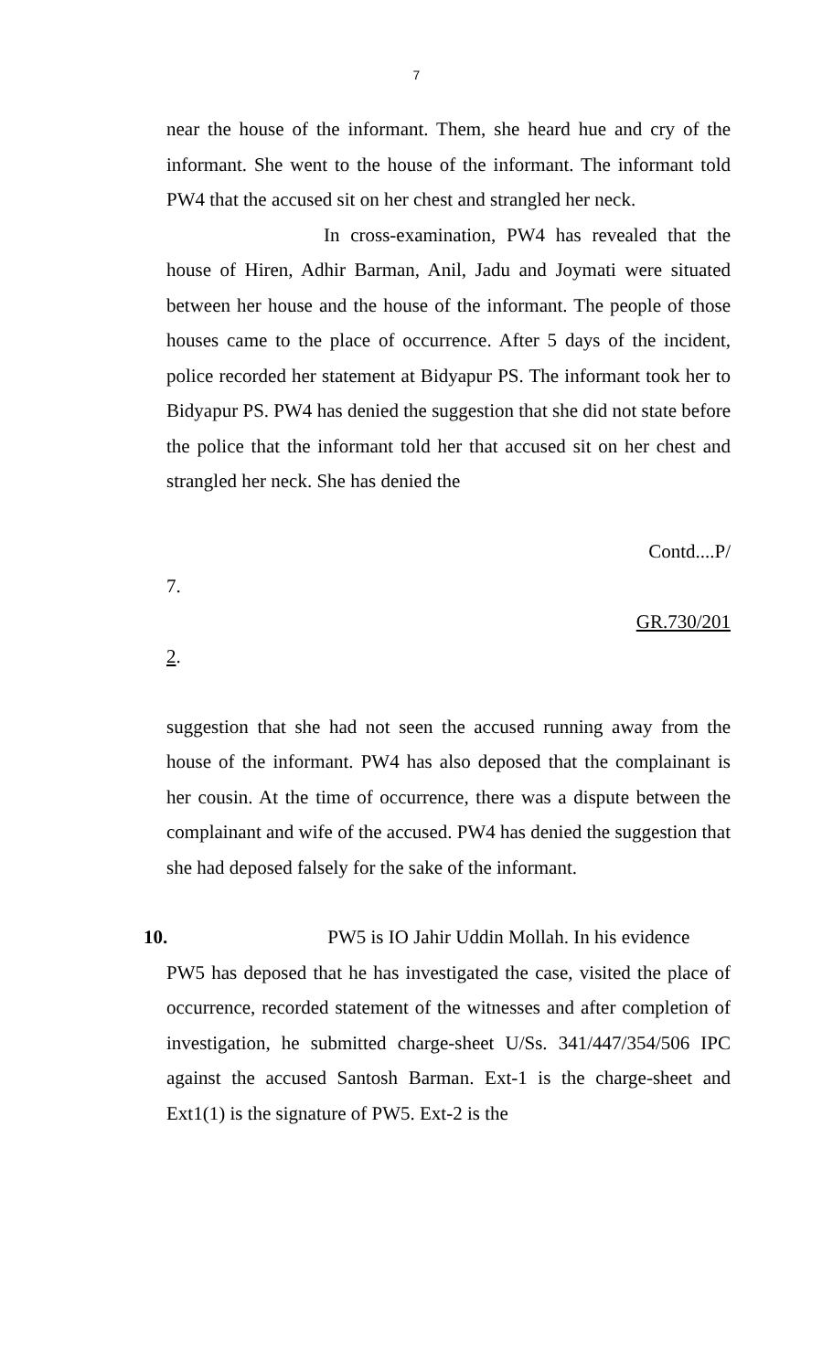7
near the house of the informant. Them, she heard hue and cry of the informant. She went to the house of the informant. The informant told PW4 that the accused sit on her chest and strangled her neck.
In cross-examination, PW4 has revealed that the house of Hiren, Adhir Barman, Anil, Jadu and Joymati were situated between her house and the house of the informant. The people of those houses came to the place of occurrence. After 5 days of the incident, police recorded her statement at Bidyapur PS. The informant took her to Bidyapur PS. PW4 has denied the suggestion that she did not state before the police that the informant told her that accused sit on her chest and strangled her neck. She has denied the
Contd....P/
7.
GR.730/201
2.
suggestion that she had not seen the accused running away from the house of the informant. PW4 has also deposed that the complainant is her cousin. At the time of occurrence, there was a dispute between the complainant and wife of the accused. PW4 has denied the suggestion that she had deposed falsely for the sake of the informant.
10. PW5 is IO Jahir Uddin Mollah. In his evidence
PW5 has deposed that he has investigated the case, visited the place of occurrence, recorded statement of the witnesses and after completion of investigation, he submitted charge-sheet U/Ss. 341/447/354/506 IPC against the accused Santosh Barman. Ext-1 is the charge-sheet and Ext1(1) is the signature of PW5. Ext-2 is the